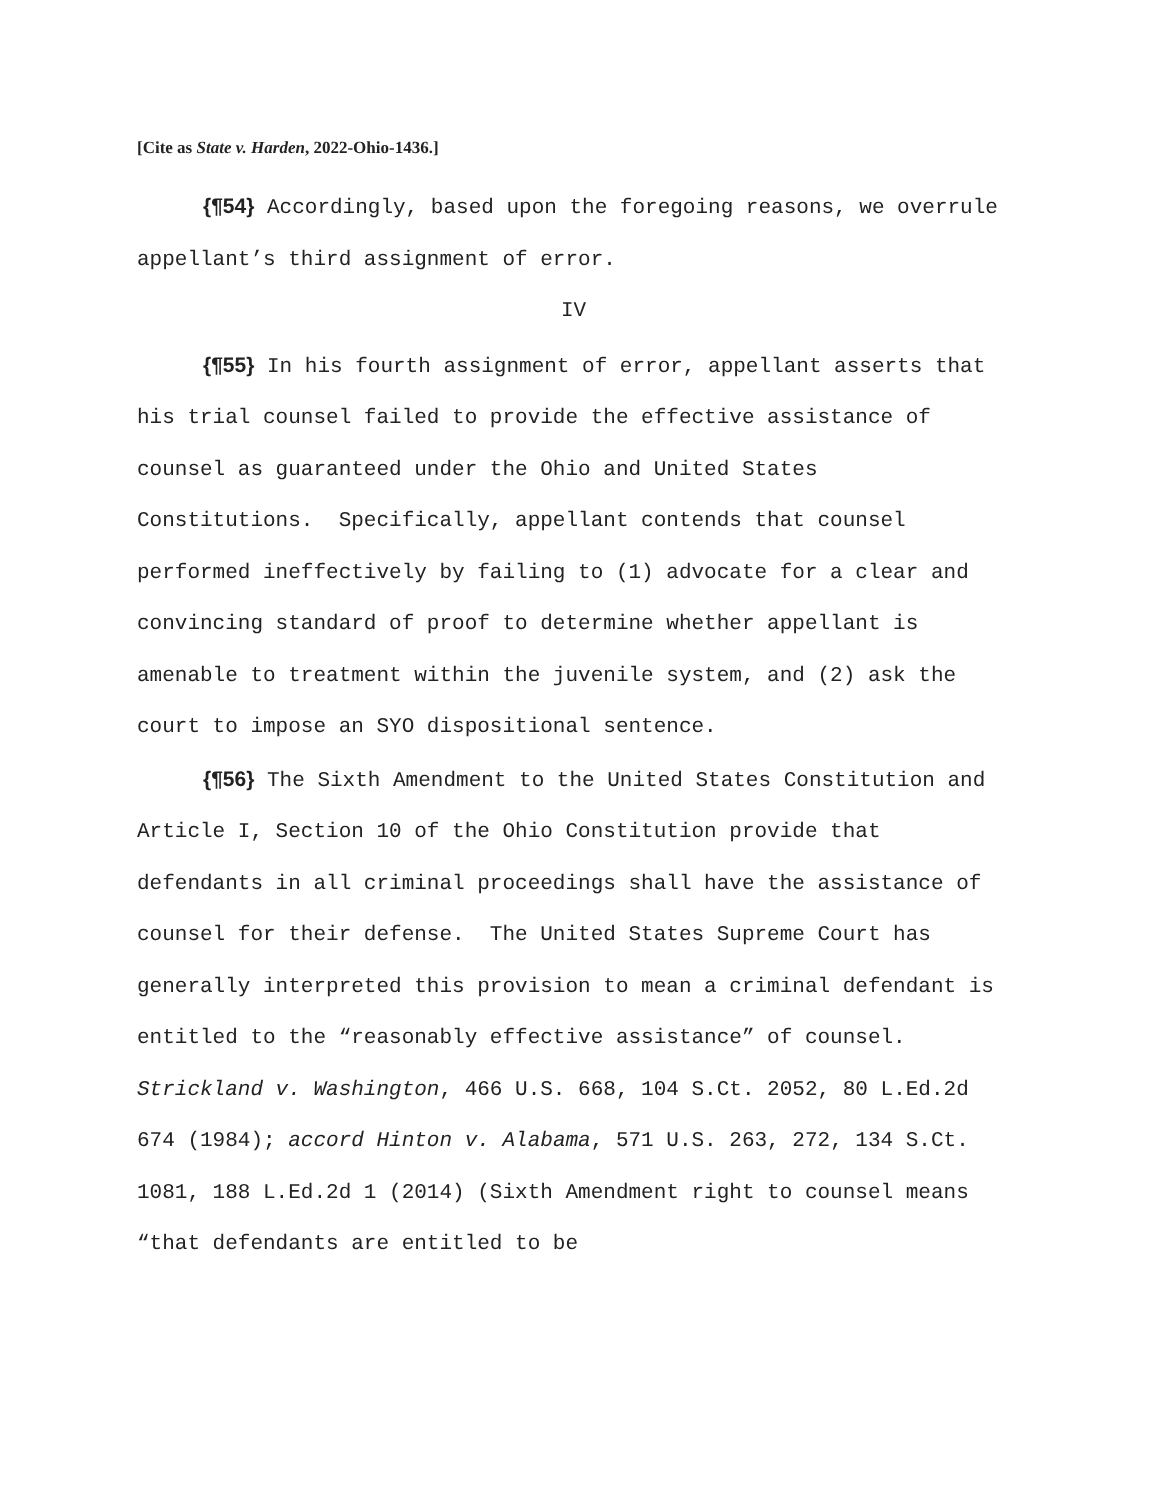[Cite as State v. Harden, 2022-Ohio-1436.]
{¶54} Accordingly, based upon the foregoing reasons, we overrule appellant’s third assignment of error.
IV
{¶55} In his fourth assignment of error, appellant asserts that his trial counsel failed to provide the effective assistance of counsel as guaranteed under the Ohio and United States Constitutions. Specifically, appellant contends that counsel performed ineffectively by failing to (1) advocate for a clear and convincing standard of proof to determine whether appellant is amenable to treatment within the juvenile system, and (2) ask the court to impose an SYO dispositional sentence.
{¶56} The Sixth Amendment to the United States Constitution and Article I, Section 10 of the Ohio Constitution provide that defendants in all criminal proceedings shall have the assistance of counsel for their defense. The United States Supreme Court has generally interpreted this provision to mean a criminal defendant is entitled to the “reasonably effective assistance” of counsel. Strickland v. Washington, 466 U.S. 668, 104 S.Ct. 2052, 80 L.Ed.2d 674 (1984); accord Hinton v. Alabama, 571 U.S. 263, 272, 134 S.Ct. 1081, 188 L.Ed.2d 1 (2014) (Sixth Amendment right to counsel means “that defendants are entitled to be